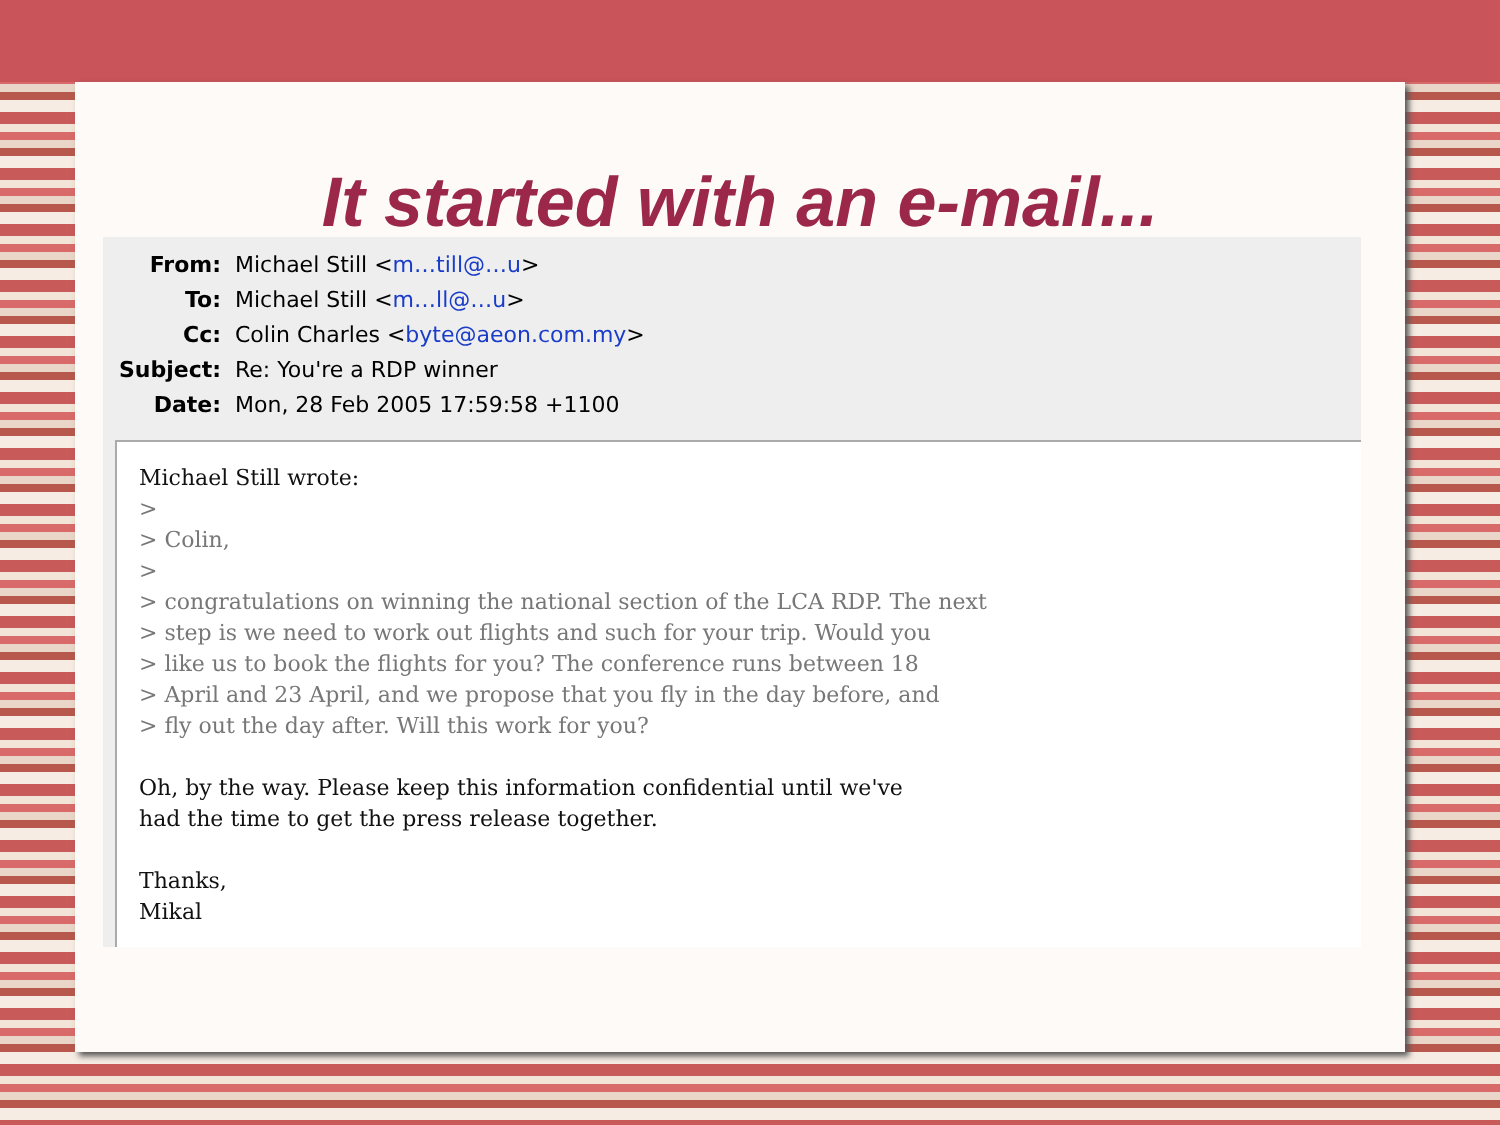It started with an e-mail...
From: Michael Still <m…till@…u>
To: Michael Still <m…ll@…u>
Cc: Colin Charles <byte@aeon.com.my>
Subject: Re: You're a RDP winner
Date: Mon, 28 Feb 2005 17:59:58 +1100
Michael Still wrote: > > Colin, > > congratulations on winning the national section of the LCA RDP. The next > step is we need to work out flights and such for your trip. Would you > like us to book the flights for you? The conference runs between 18 > April and 23 April, and we propose that you fly in the day before, and > fly out the day after. Will this work for you? Oh, by the way. Please keep this information confidential until we've had the time to get the press release together. Thanks, Mikal